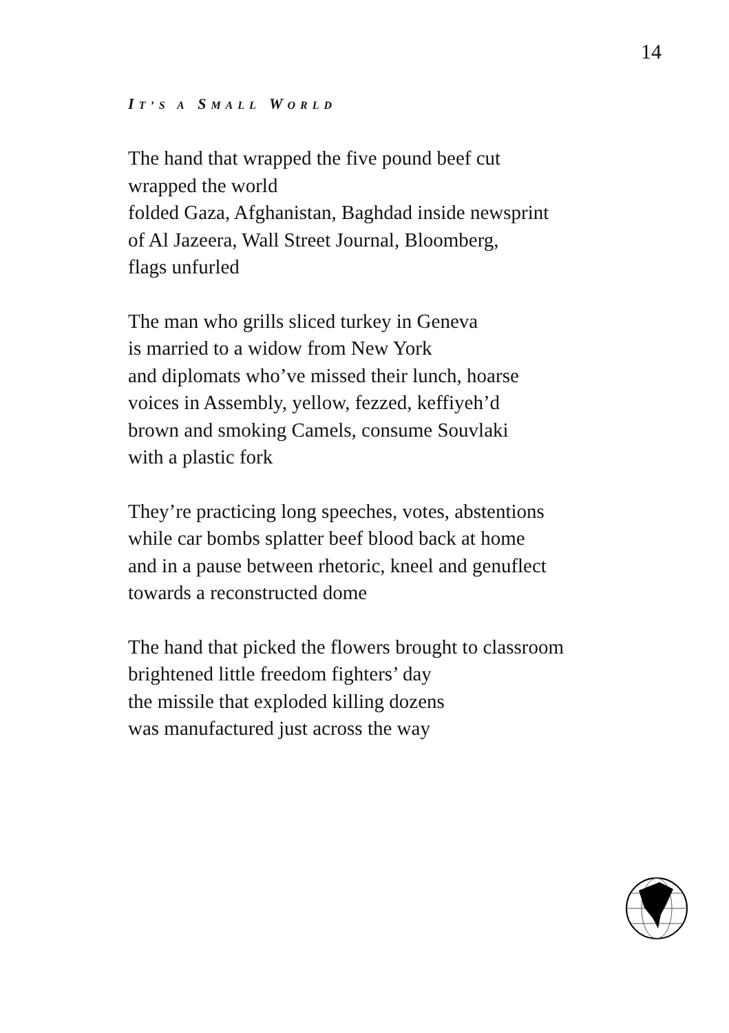14
IT’S A SMALL WORLD
The hand that wrapped the five pound beef cut
wrapped the world
folded Gaza, Afghanistan, Baghdad inside newsprint
of Al Jazeera, Wall Street Journal, Bloomberg,
flags unfurled
The man who grills sliced turkey in Geneva
is married to a widow from New York
and diplomats who’ve missed their lunch, hoarse
voices in Assembly, yellow, fezzed, keffiyeh’d
brown and smoking Camels, consume Souvlaki
with a plastic fork
They’re practicing long speeches, votes, abstentions
while car bombs splatter beef blood back at home
and in a pause between rhetoric, kneel and genuflect
towards a reconstructed dome
The hand that picked the flowers brought to classroom
brightened little freedom fighters’ day
the missile that exploded killing dozens
was manufactured just across the way